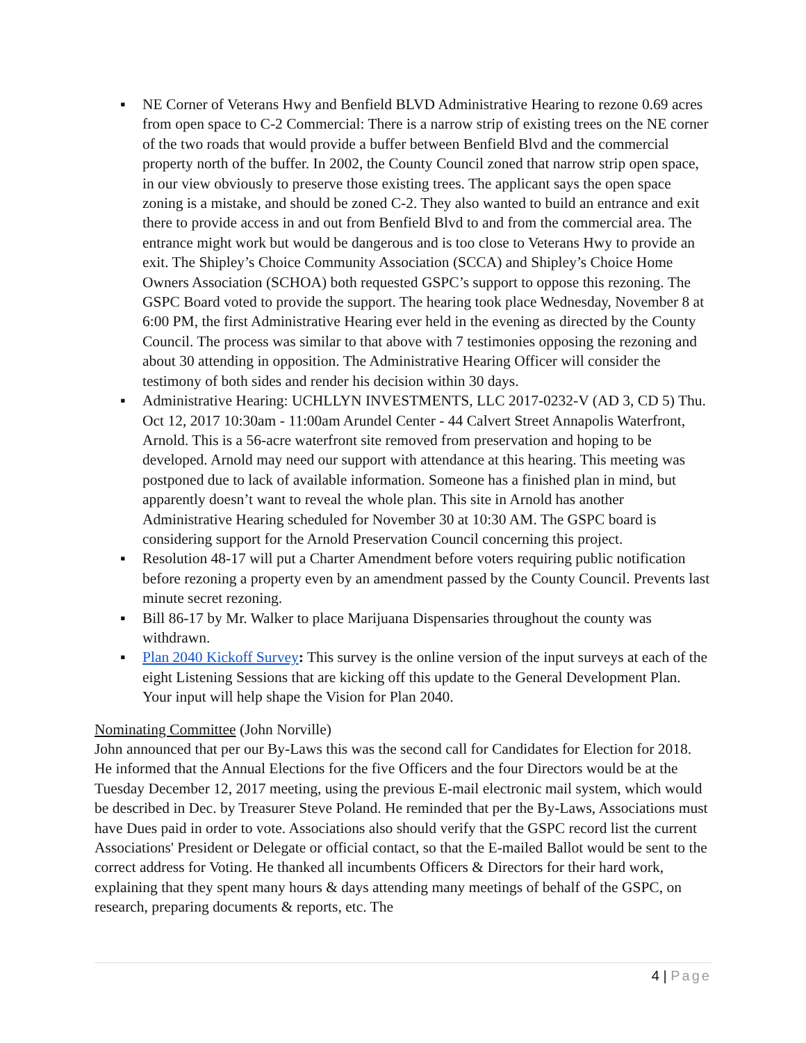▪ NE Corner of Veterans Hwy and Benfield BLVD Administrative Hearing to rezone 0.69 acres from open space to C-2 Commercial: There is a narrow strip of existing trees on the NE corner of the two roads that would provide a buffer between Benfield Blvd and the commercial property north of the buffer. In 2002, the County Council zoned that narrow strip open space, in our view obviously to preserve those existing trees. The applicant says the open space zoning is a mistake, and should be zoned C-2. They also wanted to build an entrance and exit there to provide access in and out from Benfield Blvd to and from the commercial area. The entrance might work but would be dangerous and is too close to Veterans Hwy to provide an exit. The Shipley’s Choice Community Association (SCCA) and Shipley’s Choice Home Owners Association (SCHOA) both requested GSPC’s support to oppose this rezoning. The GSPC Board voted to provide the support. The hearing took place Wednesday, November 8 at 6:00 PM, the first Administrative Hearing ever held in the evening as directed by the County Council. The process was similar to that above with 7 testimonies opposing the rezoning and about 30 attending in opposition. The Administrative Hearing Officer will consider the testimony of both sides and render his decision within 30 days.
▪ Administrative Hearing: UCHLLYN INVESTMENTS, LLC 2017-0232-V (AD 3, CD 5) Thu. Oct 12, 2017 10:30am - 11:00am Arundel Center - 44 Calvert Street Annapolis Waterfront, Arnold. This is a 56-acre waterfront site removed from preservation and hoping to be developed. Arnold may need our support with attendance at this hearing. This meeting was postponed due to lack of available information. Someone has a finished plan in mind, but apparently doesn’t want to reveal the whole plan. This site in Arnold has another Administrative Hearing scheduled for November 30 at 10:30 AM. The GSPC board is considering support for the Arnold Preservation Council concerning this project.
▪ Resolution 48-17 will put a Charter Amendment before voters requiring public notification before rezoning a property even by an amendment passed by the County Council. Prevents last minute secret rezoning.
▪ Bill 86-17 by Mr. Walker to place Marijuana Dispensaries throughout the county was withdrawn.
▪ Plan 2040 Kickoff Survey: This survey is the online version of the input surveys at each of the eight Listening Sessions that are kicking off this update to the General Development Plan. Your input will help shape the Vision for Plan 2040.
Nominating Committee (John Norville)
John announced that per our By-Laws this was the second call for Candidates for Election for 2018. He informed that the Annual Elections for the five Officers and the four Directors would be at the Tuesday December 12, 2017 meeting, using the previous E-mail electronic mail system, which would be described in Dec. by Treasurer Steve Poland. He reminded that per the By-Laws, Associations must have Dues paid in order to vote. Associations also should verify that the GSPC record list the current Associations' President or Delegate or official contact, so that the E-mailed Ballot would be sent to the correct address for Voting. He thanked all incumbents Officers & Directors for their hard work, explaining that they spent many hours & days attending many meetings of behalf of the GSPC, on research, preparing documents & reports, etc. The
4 | Page